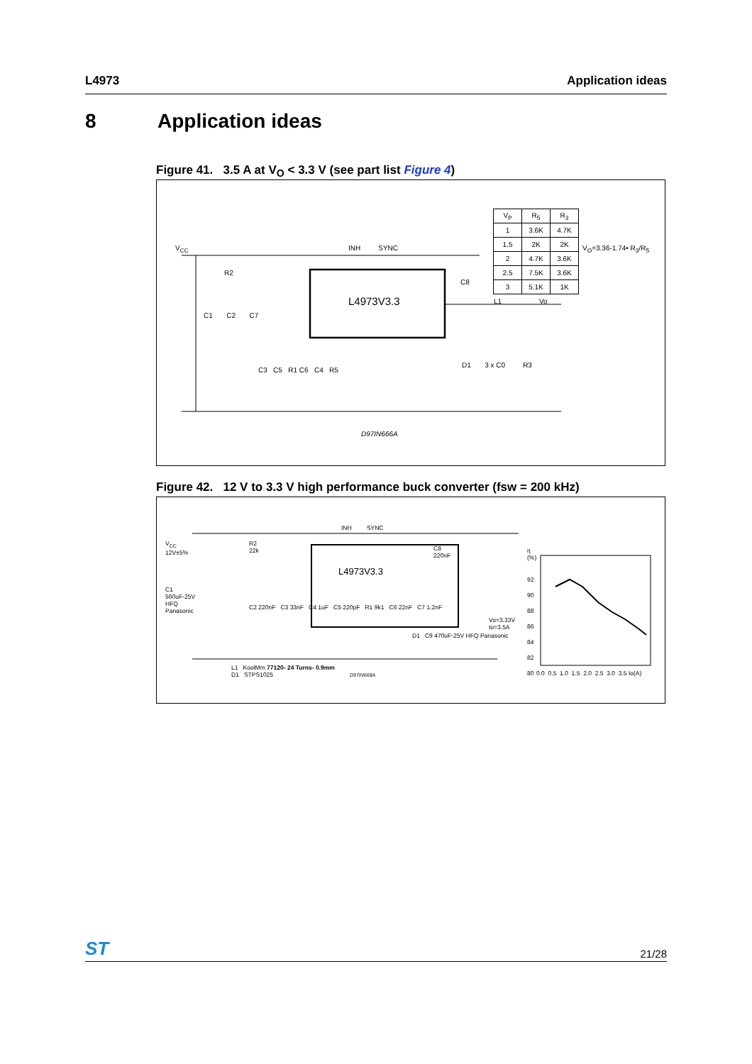L4973 Application ideas
8 Application ideas
Figure 41. 3.5 A at V<sub>O</sub> < 3.3 V (see part list Figure 4)
V<sub>CC</sub>
L4973V3.3
INH SYNC
R2
C1 C2 C7
C3 C5 R1 C6 C4 R5
C8
L1 Vo
D1 3 x C0 R3
D97IN666A
| V<sub>P</sub> | R<sub>5</sub> | R<sub>3</sub> |
| 1 | 3.6K | 4.7K |
| 1.5 | 2K | 2K |
| 2 | 4.7K | 3.6K |
| 2.5 | 7.5K | 3.6K |
| 3 | 5.1K | 1K |
V<sub>O</sub>=3.36-1.74• R<sub>3</sub>/R<sub>5</sub>
Figure 42. 12 V to 3.3 V high performance buck converter (fsw = 200 kHz)
V<sub>CC</sub>
12V±5%
C1
560uF-25V
HFQ
Panasonic
R2
22k
INH SYNC
L4973V3.3
C8
220nF
C2 220nF C3 33nF C4 1uF C5 220pF R1 9k1 C6 22nF C7 1.2nF
D1 C9 470uF-25V HFQ Panasonic
Vo=3.33V
Io=3.5A
L1 KoolMm 77120- 24 Turns- 0.9mm
D1 STPS1025
D97IN668A
η
(%)
92
90
88
86
84
82
80
0.0 0.5 1.0 1.5 2.0 2.5 3.0 3.5 Io(A)
ST 21/28